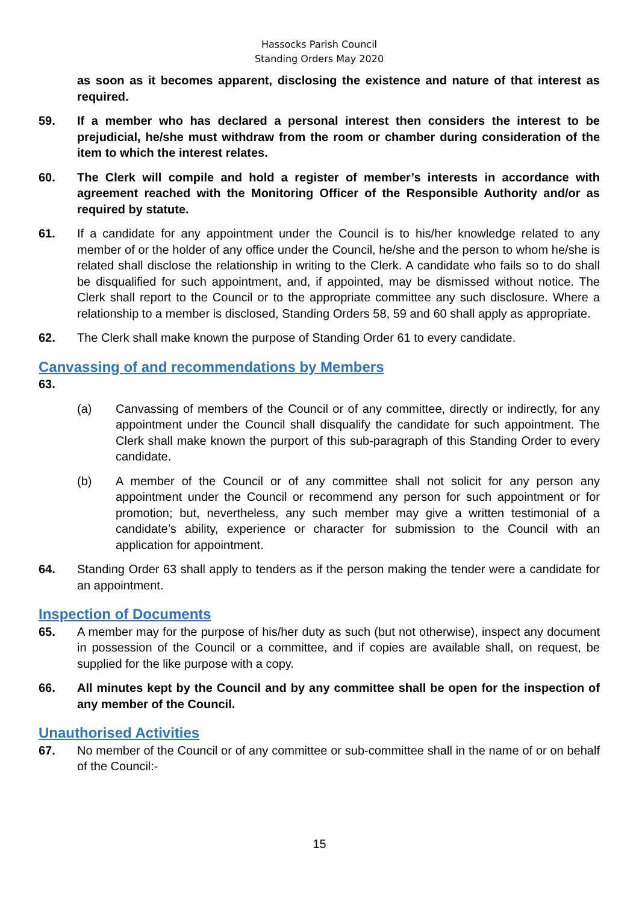Hassocks Parish Council
Standing Orders May 2020
as soon as it becomes apparent, disclosing the existence and nature of that interest as required.
59. If a member who has declared a personal interest then considers the interest to be prejudicial, he/she must withdraw from the room or chamber during consideration of the item to which the interest relates.
60. The Clerk will compile and hold a register of member’s interests in accordance with agreement reached with the Monitoring Officer of the Responsible Authority and/or as required by statute.
61. If a candidate for any appointment under the Council is to his/her knowledge related to any member of or the holder of any office under the Council, he/she and the person to whom he/she is related shall disclose the relationship in writing to the Clerk. A candidate who fails so to do shall be disqualified for such appointment, and, if appointed, may be dismissed without notice. The Clerk shall report to the Council or to the appropriate committee any such disclosure. Where a relationship to a member is disclosed, Standing Orders 58, 59 and 60 shall apply as appropriate.
62. The Clerk shall make known the purpose of Standing Order 61 to every candidate.
Canvassing of and recommendations by Members
63.
(a) Canvassing of members of the Council or of any committee, directly or indirectly, for any appointment under the Council shall disqualify the candidate for such appointment. The Clerk shall make known the purport of this sub-paragraph of this Standing Order to every candidate.
(b) A member of the Council or of any committee shall not solicit for any person any appointment under the Council or recommend any person for such appointment or for promotion; but, nevertheless, any such member may give a written testimonial of a candidate’s ability, experience or character for submission to the Council with an application for appointment.
64. Standing Order 63 shall apply to tenders as if the person making the tender were a candidate for an appointment.
Inspection of Documents
65. A member may for the purpose of his/her duty as such (but not otherwise), inspect any document in possession of the Council or a committee, and if copies are available shall, on request, be supplied for the like purpose with a copy.
66. All minutes kept by the Council and by any committee shall be open for the inspection of any member of the Council.
Unauthorised Activities
67. No member of the Council or of any committee or sub-committee shall in the name of or on behalf of the Council:-
15